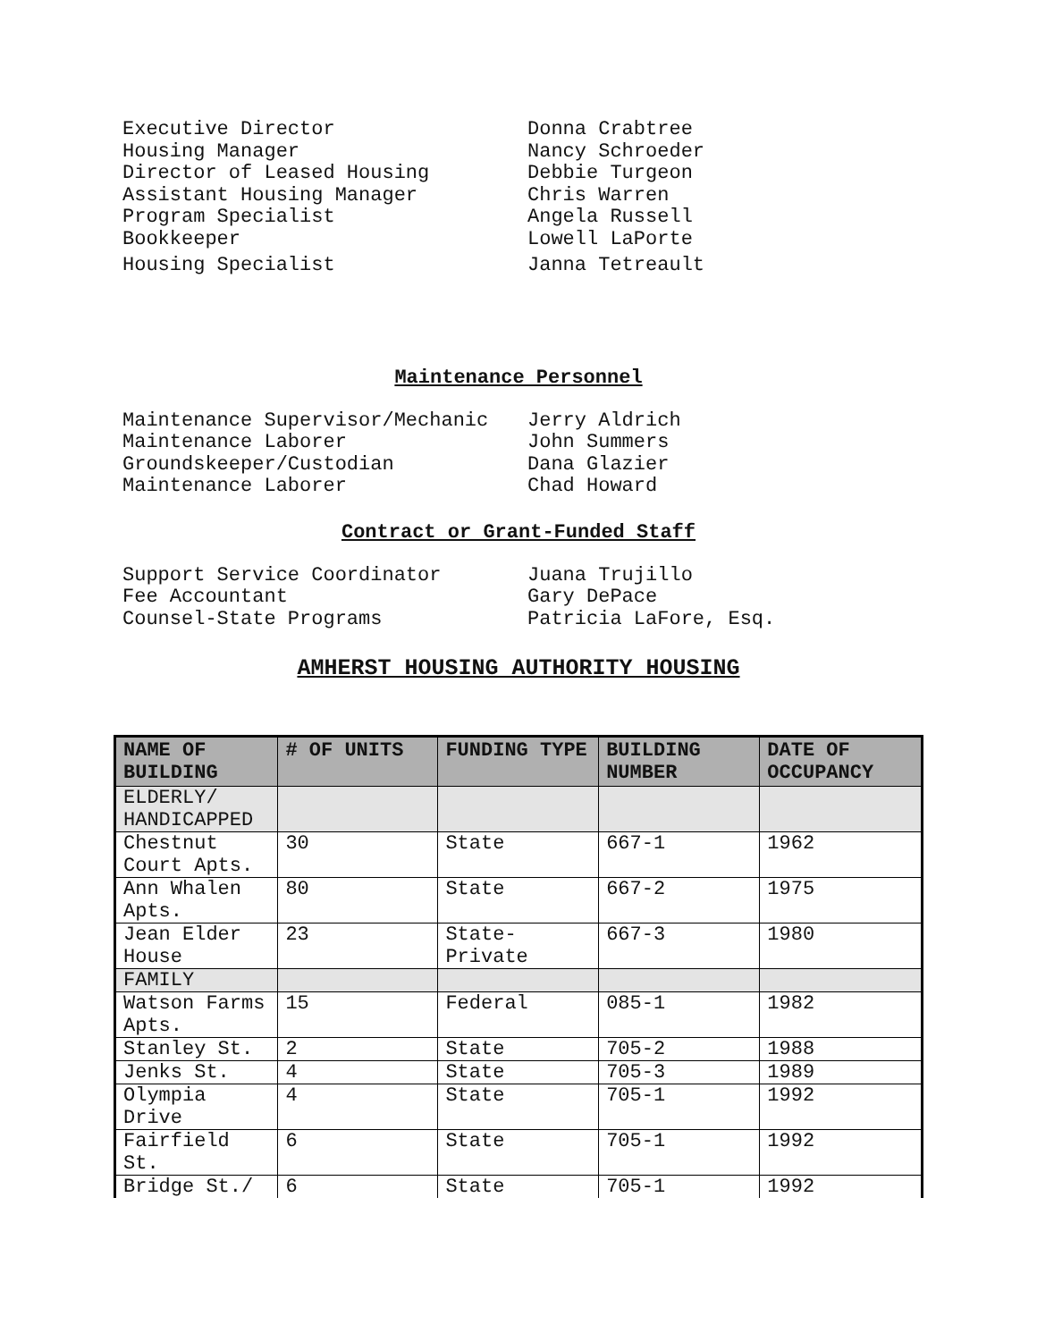Executive Director Donna Crabtree
Housing Manager Nancy Schroeder
Director of Leased Housing Debbie Turgeon
Assistant Housing Manager Chris Warren
Program Specialist Angela Russell
Bookkeeper Lowell LaPorte
Housing Specialist Janna Tetreault
Maintenance Personnel
Maintenance Supervisor/Mechanic Jerry Aldrich
Maintenance Laborer John Summers
Groundskeeper/Custodian Dana Glazier
Maintenance Laborer Chad Howard
Contract or Grant-Funded Staff
Support Service Coordinator Juana Trujillo
Fee Accountant Gary DePace
Counsel-State Programs Patricia LaFore, Esq.
AMHERST HOUSING AUTHORITY HOUSING
| NAME OF BUILDING | # OF UNITS | FUNDING TYPE | BUILDING NUMBER | DATE OF OCCUPANCY |
| --- | --- | --- | --- | --- |
| ELDERLY/ HANDICAPPED | | | | |
| Chestnut Court Apts. | 30 | State | 667-1 | 1962 |
| Ann Whalen Apts. | 80 | State | 667-2 | 1975 |
| Jean Elder House | 23 | State-Private | 667-3 | 1980 |
| FAMILY | | | | |
| Watson Farms Apts. | 15 | Federal | 085-1 | 1982 |
| Stanley St. | 2 | State | 705-2 | 1988 |
| Jenks St. | 4 | State | 705-3 | 1989 |
| Olympia Drive | 4 | State | 705-1 | 1992 |
| Fairfield St. | 6 | State | 705-1 | 1992 |
| Bridge St./ | 6 | State | 705-1 | 1992 |